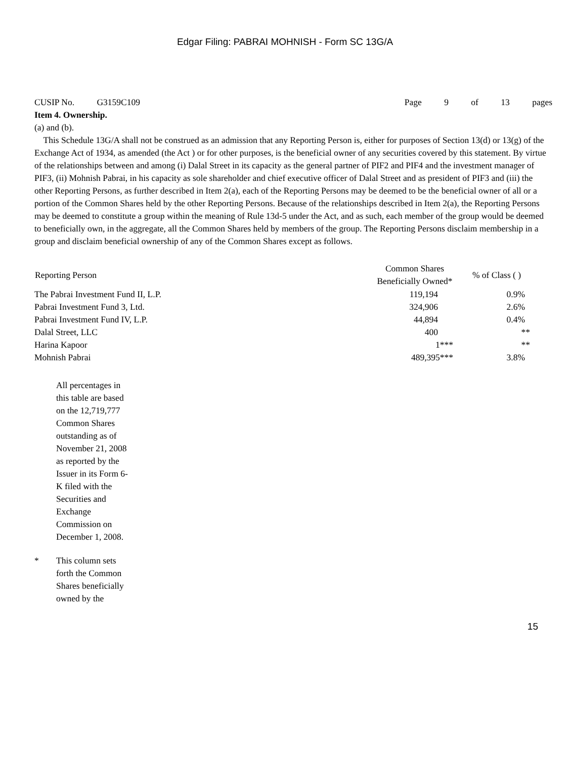Edgar Filing: PABRAI MOHNISH - Form SC 13G/A
CUSIP No. G3159C109 Page 9 of 13 pages
Item 4. Ownership.
(a) and (b).
This Schedule 13G/A shall not be construed as an admission that any Reporting Person is, either for purposes of Section 13(d) or 13(g) of the Exchange Act of 1934, as amended (the Act ) or for other purposes, is the beneficial owner of any securities covered by this statement. By virtue of the relationships between and among (i) Dalal Street in its capacity as the general partner of PIF2 and PIF4 and the investment manager of PIF3, (ii) Mohnish Pabrai, in his capacity as sole shareholder and chief executive officer of Dalal Street and as president of PIF3 and (iii) the other Reporting Persons, as further described in Item 2(a), each of the Reporting Persons may be deemed to be the beneficial owner of all or a portion of the Common Shares held by the other Reporting Persons. Because of the relationships described in Item 2(a), the Reporting Persons may be deemed to constitute a group within the meaning of Rule 13d-5 under the Act, and as such, each member of the group would be deemed to beneficially own, in the aggregate, all the Common Shares held by members of the group. The Reporting Persons disclaim membership in a group and disclaim beneficial ownership of any of the Common Shares except as follows.
| Reporting Person | Common Shares Beneficially Owned* | % of Class ( ) |
| --- | --- | --- |
| The Pabrai Investment Fund II, L.P. | 119,194 | 0.9% |
| Pabrai Investment Fund 3, Ltd. | 324,906 | 2.6% |
| Pabrai Investment Fund IV, L.P. | 44,894 | 0.4% |
| Dalal Street, LLC | 400 | ** |
| Harina Kapoor | 1*** | ** |
| Mohnish Pabrai | 489,395*** | 3.8% |
All percentages in this table are based on the 12,719,777 Common Shares outstanding as of November 21, 2008 as reported by the Issuer in its Form 6-K filed with the Securities and Exchange Commission on December 1, 2008.
* This column sets forth the Common Shares beneficially owned by the
15